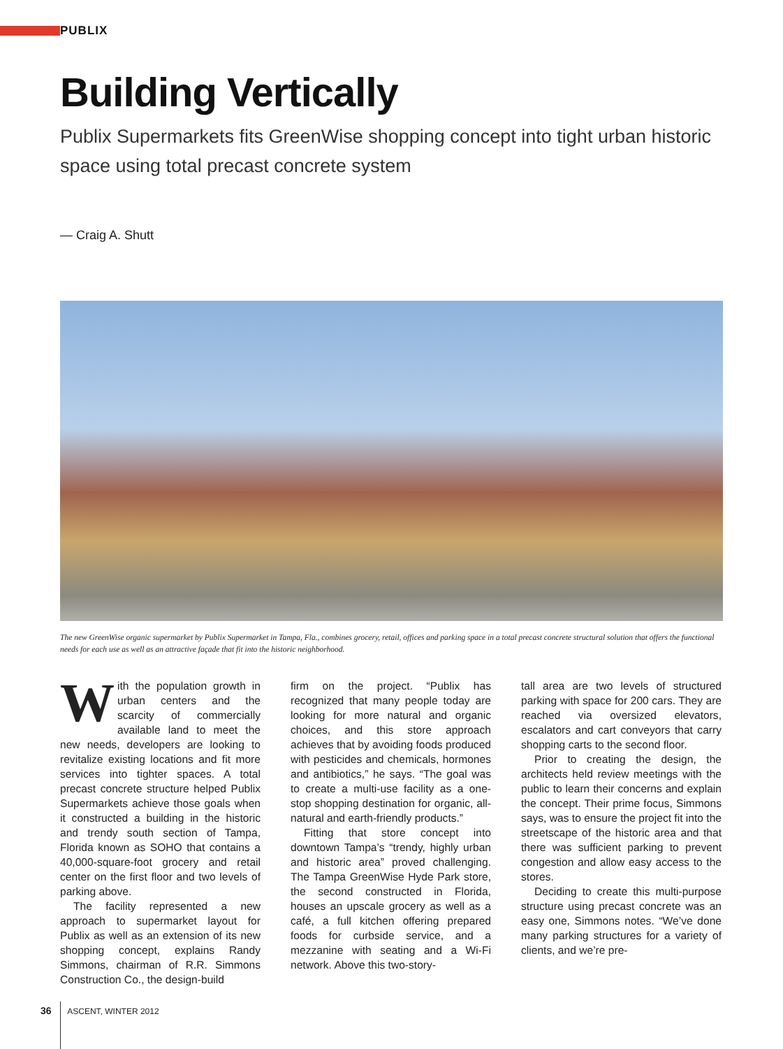PUBLIX
Building Vertically
Publix Supermarkets fits GreenWise shopping concept into tight urban historic space using total precast concrete system
— Craig A. Shutt
The new GreenWise organic supermarket by Publix Supermarket in Tampa, Fla., combines grocery, retail, offices and parking space in a total precast concrete structural solution that offers the functional needs for each use as well as an attractive façade that fit into the historic neighborhood.
With the population growth in urban centers and the scarcity of commercially available land to meet the new needs, developers are looking to revitalize existing locations and fit more services into tighter spaces. A total precast concrete structure helped Publix Supermarkets achieve those goals when it constructed a building in the historic and trendy south section of Tampa, Florida known as SOHO that contains a 40,000-square-foot grocery and retail center on the first floor and two levels of parking above.
The facility represented a new approach to supermarket layout for Publix as well as an extension of its new shopping concept, explains Randy Simmons, chairman of R.R. Simmons Construction Co., the design-build
firm on the project. “Publix has recognized that many people today are looking for more natural and organic choices, and this store approach achieves that by avoiding foods produced with pesticides and chemicals, hormones and antibiotics,” he says. “The goal was to create a multi-use facility as a one-stop shopping destination for organic, all-natural and earth-friendly products.”
Fitting that store concept into downtown Tampa’s “trendy, highly urban and historic area” proved challenging. The Tampa GreenWise Hyde Park store, the second constructed in Florida, houses an upscale grocery as well as a café, a full kitchen offering prepared foods for curbside service, and a mezzanine with seating and a Wi-Fi network. Above this two-story-
tall area are two levels of structured parking with space for 200 cars. They are reached via oversized elevators, escalators and cart conveyors that carry shopping carts to the second floor.
Prior to creating the design, the architects held review meetings with the public to learn their concerns and explain the concept. Their prime focus, Simmons says, was to ensure the project fit into the streetscape of the historic area and that there was sufficient parking to prevent congestion and allow easy access to the stores.
Deciding to create this multi-purpose structure using precast concrete was an easy one, Simmons notes. “We’ve done many parking structures for a variety of clients, and we’re pre-
36 ASCENT, WINTER 2012